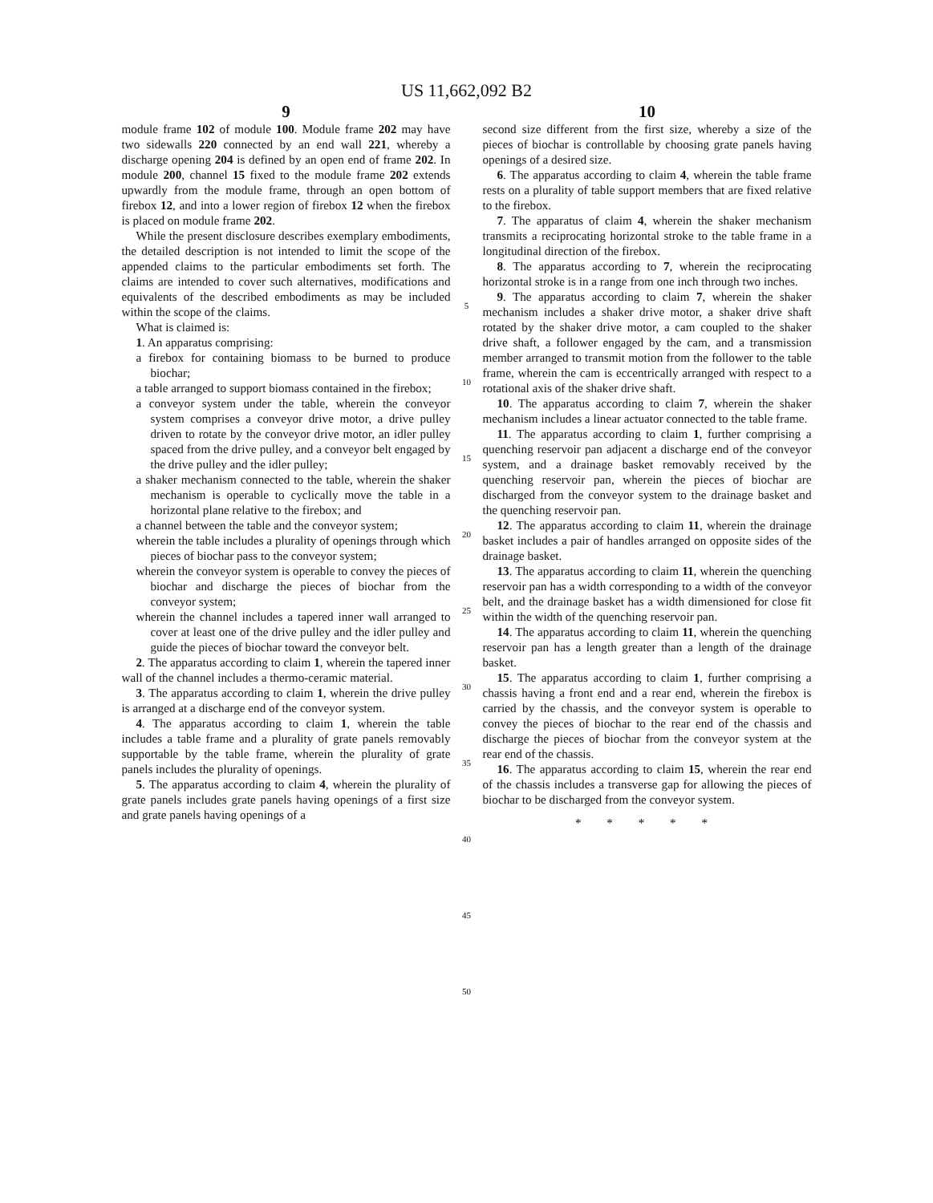US 11,662,092 B2
9
module frame 102 of module 100. Module frame 202 may have two sidewalls 220 connected by an end wall 221, whereby a discharge opening 204 is defined by an open end of frame 202. In module 200, channel 15 fixed to the module frame 202 extends upwardly from the module frame, through an open bottom of firebox 12, and into a lower region of firebox 12 when the firebox is placed on module frame 202.
While the present disclosure describes exemplary embodiments, the detailed description is not intended to limit the scope of the appended claims to the particular embodiments set forth. The claims are intended to cover such alternatives, modifications and equivalents of the described embodiments as may be included within the scope of the claims.
What is claimed is:
1. An apparatus comprising:
a firebox for containing biomass to be burned to produce biochar;
a table arranged to support biomass contained in the firebox;
a conveyor system under the table, wherein the conveyor system comprises a conveyor drive motor, a drive pulley driven to rotate by the conveyor drive motor, an idler pulley spaced from the drive pulley, and a conveyor belt engaged by the drive pulley and the idler pulley;
a shaker mechanism connected to the table, wherein the shaker mechanism is operable to cyclically move the table in a horizontal plane relative to the firebox; and
a channel between the table and the conveyor system;
wherein the table includes a plurality of openings through which pieces of biochar pass to the conveyor system;
wherein the conveyor system is operable to convey the pieces of biochar and discharge the pieces of biochar from the conveyor system;
wherein the channel includes a tapered inner wall arranged to cover at least one of the drive pulley and the idler pulley and guide the pieces of biochar toward the conveyor belt.
2. The apparatus according to claim 1, wherein the tapered inner wall of the channel includes a thermo-ceramic material.
3. The apparatus according to claim 1, wherein the drive pulley is arranged at a discharge end of the conveyor system.
4. The apparatus according to claim 1, wherein the table includes a table frame and a plurality of grate panels removably supportable by the table frame, wherein the plurality of grate panels includes the plurality of openings.
5. The apparatus according to claim 4, wherein the plurality of grate panels includes grate panels having openings of a first size and grate panels having openings of a
5
10
15
20
25
30
35
40
45
50
10
second size different from the first size, whereby a size of the pieces of biochar is controllable by choosing grate panels having openings of a desired size.
6. The apparatus according to claim 4, wherein the table frame rests on a plurality of table support members that are fixed relative to the firebox.
7. The apparatus of claim 4, wherein the shaker mechanism transmits a reciprocating horizontal stroke to the table frame in a longitudinal direction of the firebox.
8. The apparatus according to 7, wherein the reciprocating horizontal stroke is in a range from one inch through two inches.
9. The apparatus according to claim 7, wherein the shaker mechanism includes a shaker drive motor, a shaker drive shaft rotated by the shaker drive motor, a cam coupled to the shaker drive shaft, a follower engaged by the cam, and a transmission member arranged to transmit motion from the follower to the table frame, wherein the cam is eccentrically arranged with respect to a rotational axis of the shaker drive shaft.
10. The apparatus according to claim 7, wherein the shaker mechanism includes a linear actuator connected to the table frame.
11. The apparatus according to claim 1, further comprising a quenching reservoir pan adjacent a discharge end of the conveyor system, and a drainage basket removably received by the quenching reservoir pan, wherein the pieces of biochar are discharged from the conveyor system to the drainage basket and the quenching reservoir pan.
12. The apparatus according to claim 11, wherein the drainage basket includes a pair of handles arranged on opposite sides of the drainage basket.
13. The apparatus according to claim 11, wherein the quenching reservoir pan has a width corresponding to a width of the conveyor belt, and the drainage basket has a width dimensioned for close fit within the width of the quenching reservoir pan.
14. The apparatus according to claim 11, wherein the quenching reservoir pan has a length greater than a length of the drainage basket.
15. The apparatus according to claim 1, further comprising a chassis having a front end and a rear end, wherein the firebox is carried by the chassis, and the conveyor system is operable to convey the pieces of biochar to the rear end of the chassis and discharge the pieces of biochar from the conveyor system at the rear end of the chassis.
16. The apparatus according to claim 15, wherein the rear end of the chassis includes a transverse gap for allowing the pieces of biochar to be discharged from the conveyor system.
* * * * *